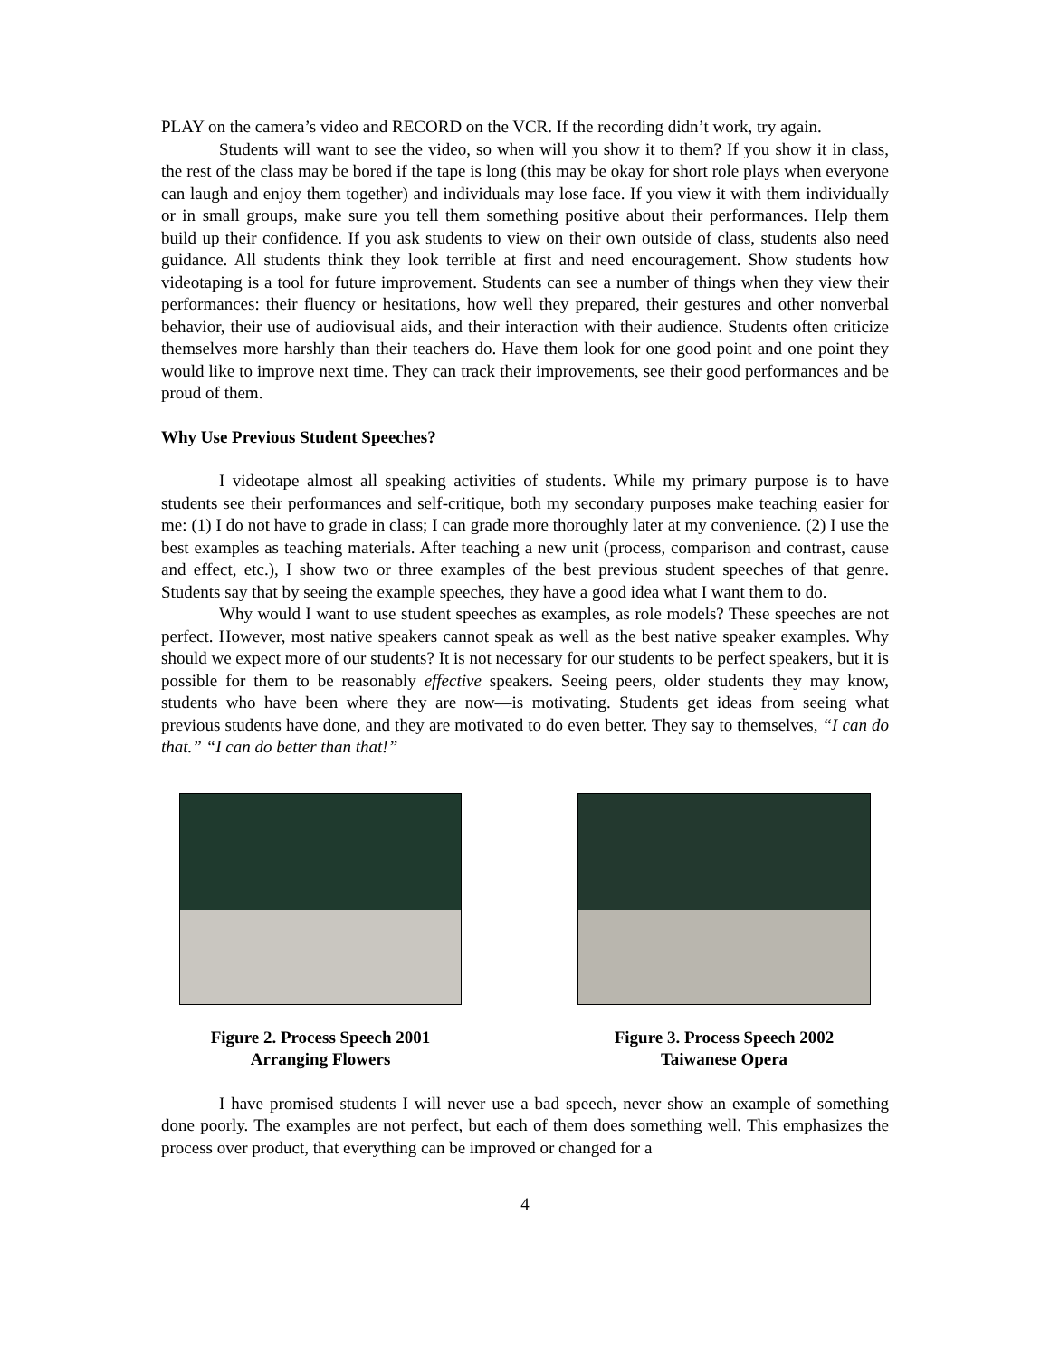PLAY on the camera’s video and RECORD on the VCR. If the recording didn’t work, try again.
Students will want to see the video, so when will you show it to them? If you show it in class, the rest of the class may be bored if the tape is long (this may be okay for short role plays when everyone can laugh and enjoy them together) and individuals may lose face. If you view it with them individually or in small groups, make sure you tell them something positive about their performances. Help them build up their confidence. If you ask students to view on their own outside of class, students also need guidance. All students think they look terrible at first and need encouragement. Show students how videotaping is a tool for future improvement. Students can see a number of things when they view their performances: their fluency or hesitations, how well they prepared, their gestures and other nonverbal behavior, their use of audiovisual aids, and their interaction with their audience. Students often criticize themselves more harshly than their teachers do. Have them look for one good point and one point they would like to improve next time. They can track their improvements, see their good performances and be proud of them.
Why Use Previous Student Speeches?
I videotape almost all speaking activities of students. While my primary purpose is to have students see their performances and self-critique, both my secondary purposes make teaching easier for me: (1) I do not have to grade in class; I can grade more thoroughly later at my convenience. (2) I use the best examples as teaching materials. After teaching a new unit (process, comparison and contrast, cause and effect, etc.), I show two or three examples of the best previous student speeches of that genre. Students say that by seeing the example speeches, they have a good idea what I want them to do.
Why would I want to use student speeches as examples, as role models? These speeches are not perfect. However, most native speakers cannot speak as well as the best native speaker examples. Why should we expect more of our students? It is not necessary for our students to be perfect speakers, but it is possible for them to be reasonably effective speakers. Seeing peers, older students they may know, students who have been where they are now—is motivating. Students get ideas from seeing what previous students have done, and they are motivated to do even better. They say to themselves, “I can do that.” “I can do better than that!”
Figure 2. Process Speech 2001
Arranging Flowers
Figure 3. Process Speech 2002
Taiwanese Opera
I have promised students I will never use a bad speech, never show an example of something done poorly. The examples are not perfect, but each of them does something well. This emphasizes the process over product, that everything can be improved or changed for a
4